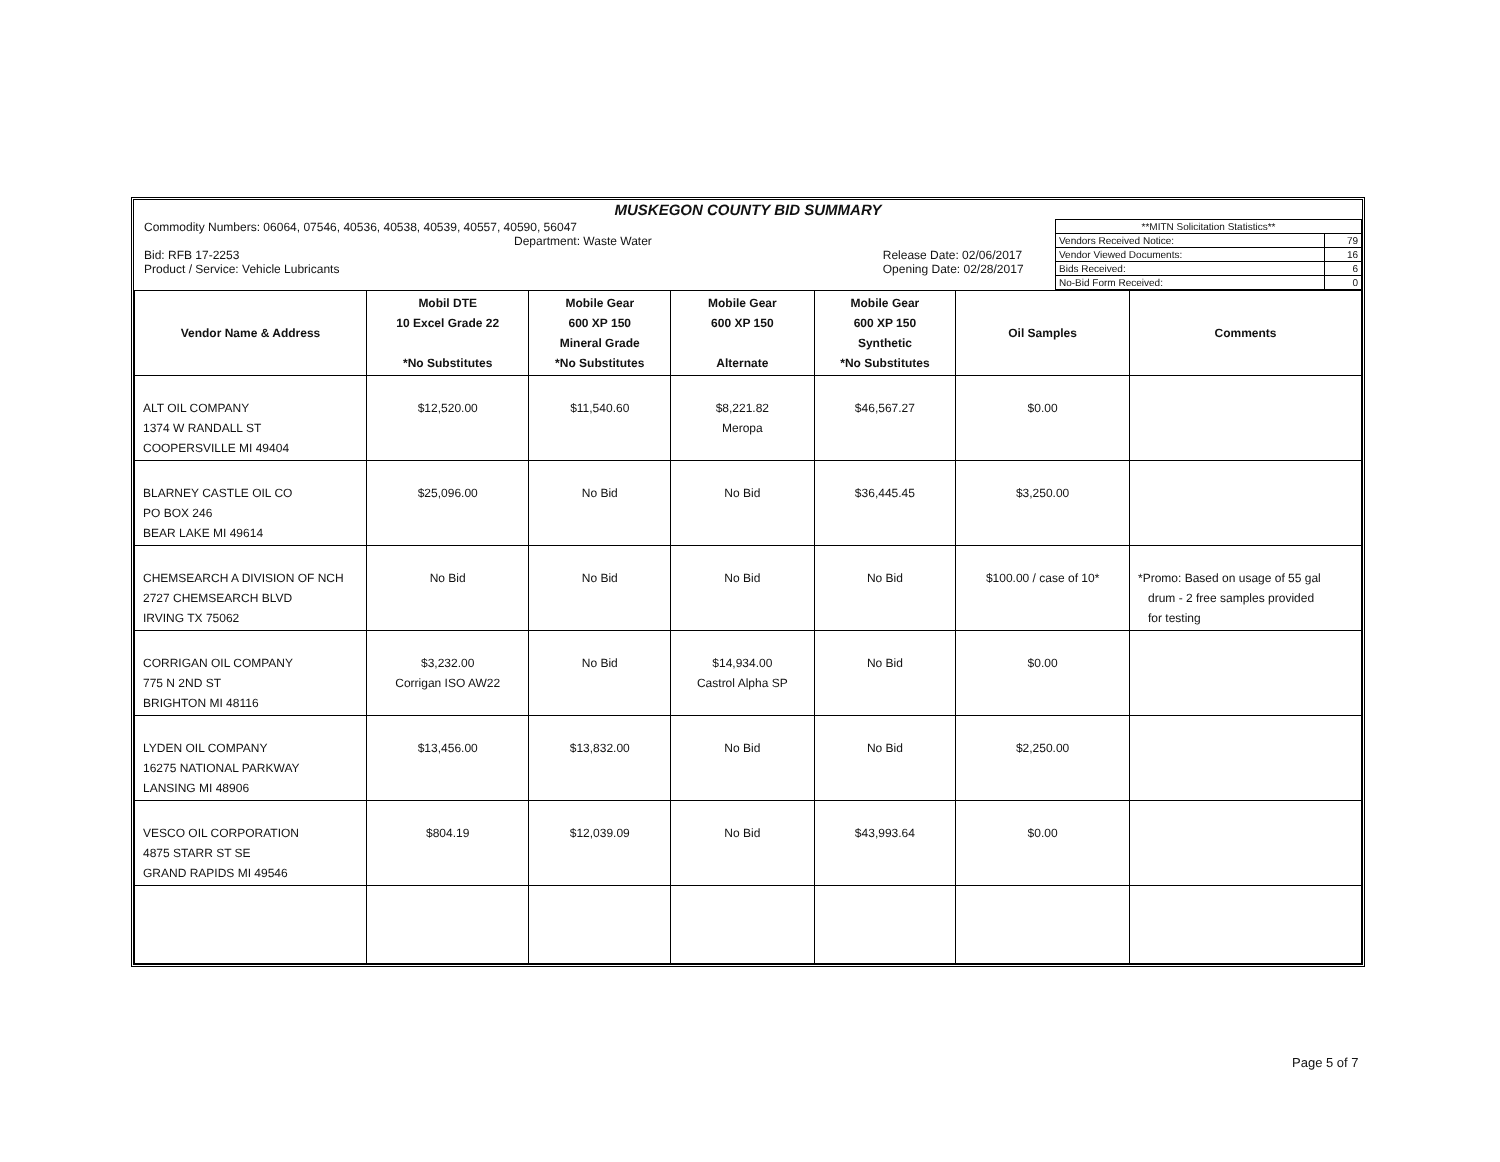| MUSKEGON COUNTY BID SUMMARY | |
| Commodity Numbers: 06064, 07546, 40536, 40538, 40539, 40557, 40590, 56047 Department: Waste Water Bid: RFB 17-2253 Release Date: 02/06/2017 Product / Service: Vehicle Lubricants Opening Date: 02/28/2017 | / **MITN Solicitation Statistics** / / / Vendors Received Notice: / 79 / / Vendor Viewed Documents: / 16 / / Bids Received: / 6 / / No-Bid Form Received: / 0 / |
| Vendor Name & Address | Mobil DTE 10 Excel Grade 22 *No Substitutes | Mobile Gear 600 XP 150 Mineral Grade *No Substitutes | Mobile Gear 600 XP 150 Alternate | Mobile Gear 600 XP 150 Synthetic *No Substitutes | Oil Samples | Comments |
| --- | --- | --- | --- | --- | --- | --- |
| ALT OIL COMPANY 1374 W RANDALL ST COOPERSVILLE MI 49404 | $12,520.00 | $11,540.60 | $8,221.82 Meropa | $46,567.27 | $0.00 | |
| BLARNEY CASTLE OIL CO PO BOX 246 BEAR LAKE MI 49614 | $25,096.00 | No Bid | No Bid | $36,445.45 | $3,250.00 | |
| CHEMSEARCH A DIVISION OF NCH 2727 CHEMSEARCH BLVD IRVING TX 75062 | No Bid | No Bid | No Bid | No Bid | $100.00 / case of 10* | *Promo: Based on usage of 55 gal drum - 2 free samples provided for testing |
| CORRIGAN OIL COMPANY 775 N 2ND ST BRIGHTON MI 48116 | $3,232.00 Corrigan ISO AW22 | No Bid | $14,934.00 Castrol Alpha SP | No Bid | $0.00 | |
| LYDEN OIL COMPANY 16275 NATIONAL PARKWAY LANSING MI 48906 | $13,456.00 | $13,832.00 | No Bid | No Bid | $2,250.00 | |
| VESCO OIL CORPORATION 4875 STARR ST SE GRAND RAPIDS MI 49546 | $804.19 | $12,039.09 | No Bid | $43,993.64 | $0.00 | |
Page 5 of 7